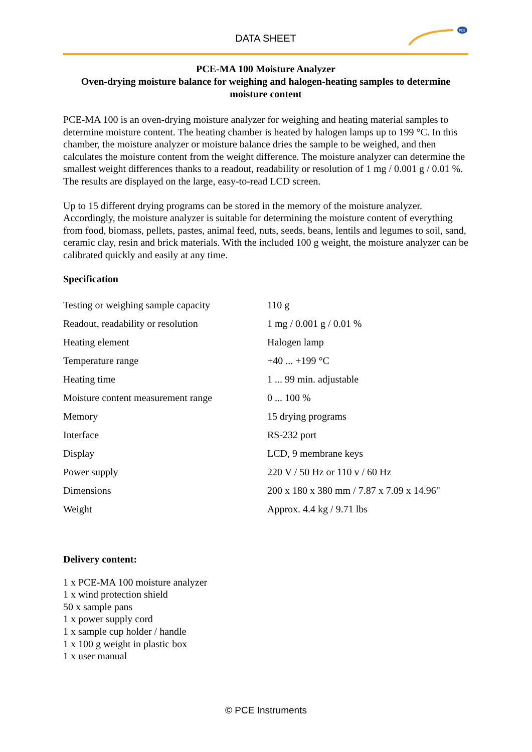DATA SHEET
PCE
PCE-MA 100 Moisture Analyzer
Oven-drying moisture balance for weighing and halogen-heating samples to determine moisture content
PCE-MA 100 is an oven-drying moisture analyzer for weighing and heating material samples to determine moisture content. The heating chamber is heated by halogen lamps up to 199 °C. In this chamber, the moisture analyzer or moisture balance dries the sample to be weighed, and then calculates the moisture content from the weight difference. The moisture analyzer can determine the smallest weight differences thanks to a readout, readability or resolution of 1 mg / 0.001 g / 0.01 %. The results are displayed on the large, easy-to-read LCD screen.
Up to 15 different drying programs can be stored in the memory of the moisture analyzer. Accordingly, the moisture analyzer is suitable for determining the moisture content of everything from food, biomass, pellets, pastes, animal feed, nuts, seeds, beans, lentils and legumes to soil, sand, ceramic clay, resin and brick materials. With the included 100 g weight, the moisture analyzer can be calibrated quickly and easily at any time.
Specification
| Testing or weighing sample capacity | 110 g |
| Readout, readability or resolution | 1 mg / 0.001 g / 0.01 % |
| Heating element | Halogen lamp |
| Temperature range | +40 ... +199 °C |
| Heating time | 1 ... 99 min. adjustable |
| Moisture content measurement range | 0 ... 100 % |
| Memory | 15 drying programs |
| Interface | RS-232 port |
| Display | LCD, 9 membrane keys |
| Power supply | 220 V / 50 Hz or 110 v / 60 Hz |
| Dimensions | 200 x 180 x 380 mm / 7.87 x 7.09 x 14.96" |
| Weight | Approx. 4.4 kg / 9.71 lbs |
Delivery content:
1 x PCE-MA 100 moisture analyzer
1 x wind protection shield
50 x sample pans
1 x power supply cord
1 x sample cup holder / handle
1 x 100 g weight in plastic box
1 x user manual
© PCE Instruments